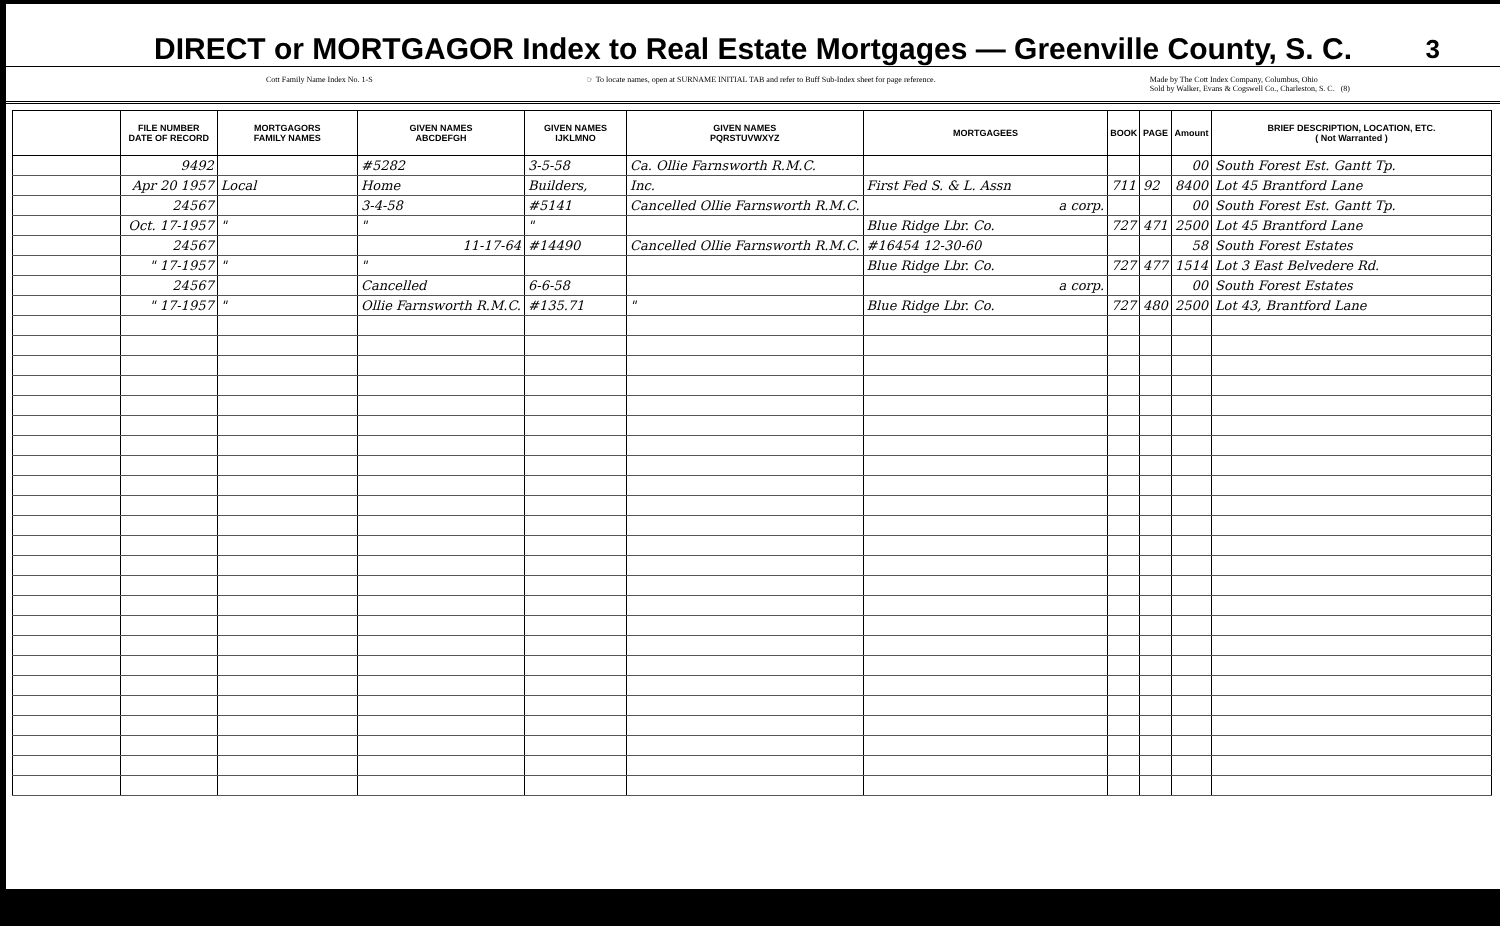DIRECT or MORTGAGOR Index to Real Estate Mortgages — Greenville County, S. C.
3
Cott Family Name Index No. 1-S ☞ To locate names, open at SURNAME INITIAL TAB and refer to Buff Sub-Index sheet for page reference. Made by The Cott Index Company, Columbus, Ohio
Sold by Walker, Evans & Cogswell Co., Charleston, S. C. (8)
| | FILE NUMBER DATE OF RECORD | MORTGAGORS FAMILY NAMES | GIVEN NAMES ABCDEFGH | GIVEN NAMES IJKLMNO | GIVEN NAMES PQRSTUVWXYZ | MORTGAGEES | BOOK | PAGE | Amount | BRIEF DESCRIPTION, LOCATION, ETC. ( Not Warranted ) |
| --- | --- | --- | --- | --- | --- | --- | --- | --- | --- | --- |
| | 9492 | | #5282 | 3-5-58 | Ca. Ollie Farnsworth R.M.C. | | | | 00 | South Forest Est. Gantt Tp. |
| | Apr 20 1957 | Local | Home | Builders, | Inc. | First Fed S. & L. Assn | 711 | 92 | 8400 | Lot 45 Brantford Lane |
| | 24567 | | 3-4-58 | #5141 | Cancelled Ollie Farnsworth R.M.C. | a corp. | | | 00 | South Forest Est. Gantt Tp. |
| | Oct. 17-1957 | " | " | " | | Blue Ridge Lbr. Co. | 727 | 471 | 2500 | Lot 45 Brantford Lane |
| | 24567 | | 11-17-64 | #14490 | Cancelled Ollie Farnsworth R.M.C. | #16454 12-30-60 | | | 58 | South Forest Estates |
| | " 17-1957 | " | " | | | Blue Ridge Lbr. Co. | 727 | 477 | 1514 | Lot 3 East Belvedere Rd. |
| | 24567 | | Cancelled | 6-6-58 | | a corp. | | | 00 | South Forest Estates |
| | " 17-1957 | " | Ollie Farnsworth R.M.C. | #135.71 | " | Blue Ridge Lbr. Co. | 727 | 480 | 2500 | Lot 43, Brantford Lane |